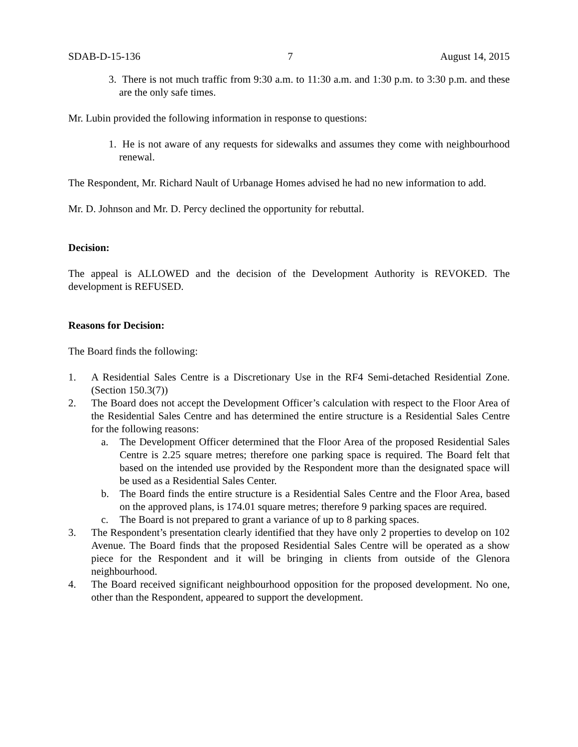SDAB-D-15-136 7 August 14, 2015
3. There is not much traffic from 9:30 a.m. to 11:30 a.m. and 1:30 p.m. to 3:30 p.m. and these are the only safe times.
Mr. Lubin provided the following information in response to questions:
1. He is not aware of any requests for sidewalks and assumes they come with neighbourhood renewal.
The Respondent, Mr. Richard Nault of Urbanage Homes advised he had no new information to add.
Mr. D. Johnson and Mr. D. Percy declined the opportunity for rebuttal.
Decision:
The appeal is ALLOWED and the decision of the Development Authority is REVOKED. The development is REFUSED.
Reasons for Decision:
The Board finds the following:
1. A Residential Sales Centre is a Discretionary Use in the RF4 Semi-detached Residential Zone. (Section 150.3(7))
2. The Board does not accept the Development Officer’s calculation with respect to the Floor Area of the Residential Sales Centre and has determined the entire structure is a Residential Sales Centre for the following reasons:
a. The Development Officer determined that the Floor Area of the proposed Residential Sales Centre is 2.25 square metres; therefore one parking space is required. The Board felt that based on the intended use provided by the Respondent more than the designated space will be used as a Residential Sales Center.
b. The Board finds the entire structure is a Residential Sales Centre and the Floor Area, based on the approved plans, is 174.01 square metres; therefore 9 parking spaces are required.
c. The Board is not prepared to grant a variance of up to 8 parking spaces.
3. The Respondent’s presentation clearly identified that they have only 2 properties to develop on 102 Avenue. The Board finds that the proposed Residential Sales Centre will be operated as a show piece for the Respondent and it will be bringing in clients from outside of the Glenora neighbourhood.
4. The Board received significant neighbourhood opposition for the proposed development. No one, other than the Respondent, appeared to support the development.